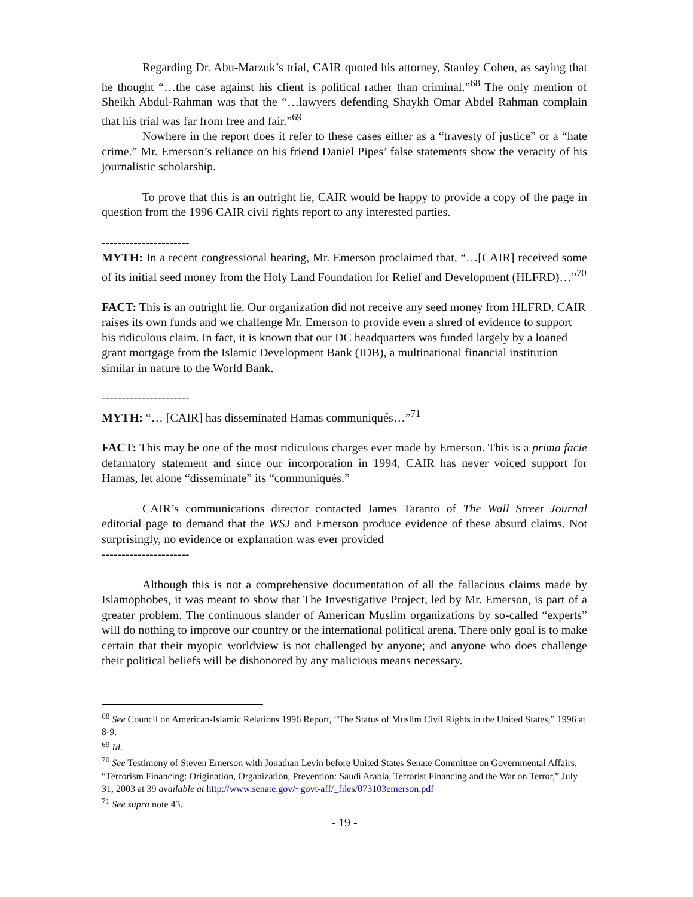Regarding Dr. Abu-Marzuk’s trial, CAIR quoted his attorney, Stanley Cohen, as saying that he thought “…the case against his client is political rather than criminal.”<sup>68</sup> The only mention of Sheikh Abdul-Rahman was that the “…lawyers defending Shaykh Omar Abdel Rahman complain that his trial was far from free and fair.”<sup>69</sup>
Nowhere in the report does it refer to these cases either as a “travesty of justice” or a “hate crime.” Mr. Emerson’s reliance on his friend Daniel Pipes’ false statements show the veracity of his journalistic scholarship.
To prove that this is an outright lie, CAIR would be happy to provide a copy of the page in question from the 1996 CAIR civil rights report to any interested parties.
----------------------
MYTH: In a recent congressional hearing, Mr. Emerson proclaimed that, “…[CAIR] received some of its initial seed money from the Holy Land Foundation for Relief and Development (HLFRD)…”<sup>70</sup>
FACT: This is an outright lie. Our organization did not receive any seed money from HLFRD. CAIR raises its own funds and we challenge Mr. Emerson to provide even a shred of evidence to support his ridiculous claim. In fact, it is known that our DC headquarters was funded largely by a loaned grant mortgage from the Islamic Development Bank (IDB), a multinational financial institution similar in nature to the World Bank.
----------------------
MYTH: “… [CAIR] has disseminated Hamas communiqués…”<sup>71</sup>
FACT: This may be one of the most ridiculous charges ever made by Emerson. This is a prima facie defamatory statement and since our incorporation in 1994, CAIR has never voiced support for Hamas, let alone “disseminate” its “communiqués.”
CAIR’s communications director contacted James Taranto of The Wall Street Journal editorial page to demand that the WSJ and Emerson produce evidence of these absurd claims. Not surprisingly, no evidence or explanation was ever provided
----------------------
Although this is not a comprehensive documentation of all the fallacious claims made by Islamophobes, it was meant to show that The Investigative Project, led by Mr. Emerson, is part of a greater problem. The continuous slander of American Muslim organizations by so-called “experts” will do nothing to improve our country or the international political arena. There only goal is to make certain that their myopic worldview is not challenged by anyone; and anyone who does challenge their political beliefs will be dishonored by any malicious means necessary.
<sup>68</sup> See Council on American-Islamic Relations 1996 Report, “The Status of Muslim Civil Rights in the United States,” 1996 at 8-9.
<sup>69</sup> Id.
<sup>70</sup> See Testimony of Steven Emerson with Jonathan Levin before United States Senate Committee on Governmental Affairs, “Terrorism Financing: Origination, Organization, Prevention: Saudi Arabia, Terrorist Financing and the War on Terror,” July 31, 2003 at 39 available at http://www.senate.gov/~govt-aff/_files/073103emerson.pdf
<sup>71</sup> See supra note 43.
- 19 -